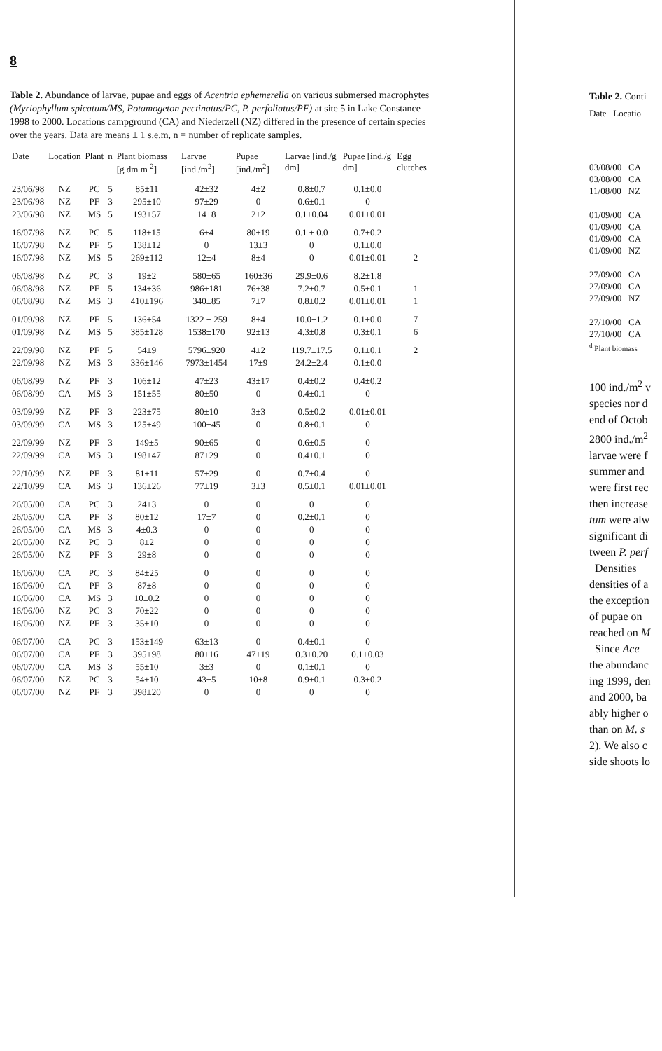8
Table 2. Abundance of larvae, pupae and eggs of Acentria ephemerella on various submersed macrophytes (Myriophyllum spicatum/MS, Potamogeton pectinatus/PC, P. perfoliatus/PF) at site 5 in Lake Constance 1998 to 2000. Locations campground (CA) and Niederzell (NZ) differed in the presence of certain species over the years. Data are means ± 1 s.e.m, n = number of replicate samples.
| Date | Location | Plant | n | Plant biomass [g dm m<sup>-2</sup>] | Larvae [ind./m<sup>2</sup>] | Pupae [ind./m<sup>2</sup>] | Larvae [ind./g dm] | Pupae [ind./g dm] | Egg clutches |
| --- | --- | --- | --- | --- | --- | --- | --- | --- | --- |
| 23/06/98 | NZ | PC | 5 | 85±11 | 42±32 | 4±2 | 0.8±0.7 | 0.1±0.0 | |
| 23/06/98 | NZ | PF | 3 | 295±10 | 97±29 | 0 | 0.6±0.1 | 0 | |
| 23/06/98 | NZ | MS | 5 | 193±57 | 14±8 | 2±2 | 0.1±0.04 | 0.01±0.01 | |
| 16/07/98 | NZ | PC | 5 | 118±15 | 6±4 | 80±19 | 0.1 + 0.0 | 0.7±0.2 | |
| 16/07/98 | NZ | PF | 5 | 138±12 | 0 | 13±3 | 0 | 0.1±0.0 | |
| 16/07/98 | NZ | MS | 5 | 269±112 | 12±4 | 8±4 | 0 | 0.01±0.01 | 2 |
| 06/08/98 | NZ | PC | 3 | 19±2 | 580±65 | 160±36 | 29.9±0.6 | 8.2±1.8 | |
| 06/08/98 | NZ | PF | 5 | 134±36 | 986±181 | 76±38 | 7.2±0.7 | 0.5±0.1 | 1 |
| 06/08/98 | NZ | MS | 3 | 410±196 | 340±85 | 7±7 | 0.8±0.2 | 0.01±0.01 | 1 |
| 01/09/98 | NZ | PF | 5 | 136±54 | 1322 + 259 | 8±4 | 10.0±1.2 | 0.1±0.0 | 7 |
| 01/09/98 | NZ | MS | 5 | 385±128 | 1538±170 | 92±13 | 4.3±0.8 | 0.3±0.1 | 6 |
| 22/09/98 | NZ | PF | 5 | 54±9 | 5796±920 | 4±2 | 119.7±17.5 | 0.1±0.1 | 2 |
| 22/09/98 | NZ | MS | 3 | 336±146 | 7973±1454 | 17±9 | 24.2±2.4 | 0.1±0.0 | |
| 06/08/99 | NZ | PF | 3 | 106±12 | 47±23 | 43±17 | 0.4±0.2 | 0.4±0.2 | |
| 06/08/99 | CA | MS | 3 | 151±55 | 80±50 | 0 | 0.4±0.1 | 0 | |
| 03/09/99 | NZ | PF | 3 | 223±75 | 80±10 | 3±3 | 0.5±0.2 | 0.01±0.01 | |
| 03/09/99 | CA | MS | 3 | 125±49 | 100±45 | 0 | 0.8±0.1 | 0 | |
| 22/09/99 | NZ | PF | 3 | 149±5 | 90±65 | 0 | 0.6±0.5 | 0 | |
| 22/09/99 | CA | MS | 3 | 198±47 | 87±29 | 0 | 0.4±0.1 | 0 | |
| 22/10/99 | NZ | PF | 3 | 81±11 | 57±29 | 0 | 0.7±0.4 | 0 | |
| 22/10/99 | CA | MS | 3 | 136±26 | 77±19 | 3±3 | 0.5±0.1 | 0.01±0.01 | |
| 26/05/00 | CA | PC | 3 | 24±3 | 0 | 0 | 0 | 0 | |
| 26/05/00 | CA | PF | 3 | 80±12 | 17±7 | 0 | 0.2±0.1 | 0 | |
| 26/05/00 | CA | MS | 3 | 4±0.3 | 0 | 0 | 0 | 0 | |
| 26/05/00 | NZ | PC | 3 | 8±2 | 0 | 0 | 0 | 0 | |
| 26/05/00 | NZ | PF | 3 | 29±8 | 0 | 0 | 0 | 0 | |
| 16/06/00 | CA | PC | 3 | 84±25 | 0 | 0 | 0 | 0 | |
| 16/06/00 | CA | PF | 3 | 87±8 | 0 | 0 | 0 | 0 | |
| 16/06/00 | CA | MS | 3 | 10±0.2 | 0 | 0 | 0 | 0 | |
| 16/06/00 | NZ | PC | 3 | 70±22 | 0 | 0 | 0 | 0 | |
| 16/06/00 | NZ | PF | 3 | 35±10 | 0 | 0 | 0 | 0 | |
| 06/07/00 | CA | PC | 3 | 153±149 | 63±13 | 0 | 0.4±0.1 | 0 | |
| 06/07/00 | CA | PF | 3 | 395±98 | 80±16 | 47±19 | 0.3±0.20 | 0.1±0.03 | |
| 06/07/00 | CA | MS | 3 | 55±10 | 3±3 | 0 | 0.1±0.1 | 0 | |
| 06/07/00 | NZ | PC | 3 | 54±10 | 43±5 | 10±8 | 0.9±0.1 | 0.3±0.2 | |
| 06/07/00 | NZ | PF | 3 | 398±20 | 0 | 0 | 0 | 0 | |
Table 2. Conti
Date Locatio
03/08/00 CA
03/08/00 CA
11/08/00 NZ
01/09/00 CA
01/09/00 CA
01/09/00 CA
01/09/00 NZ
27/09/00 CA
27/09/00 CA
27/09/00 NZ
27/10/00 CA
27/10/00 CA
<sup>d</sup> Plant biomass
100 ind./m<sup>2</sup> v
species nor d
end of Octob
2800 ind./m<sup>2</sup>
larvae were f
summer and
were first rec
then increase
tum were alw
significant di
tween P. perf
Densities
densities of a
the exception
of pupae on
reached on M
Since Ace
the abundanc
ing 1999, den
and 2000, ba
ably higher o
than on M. s
2). We also c
side shoots lo